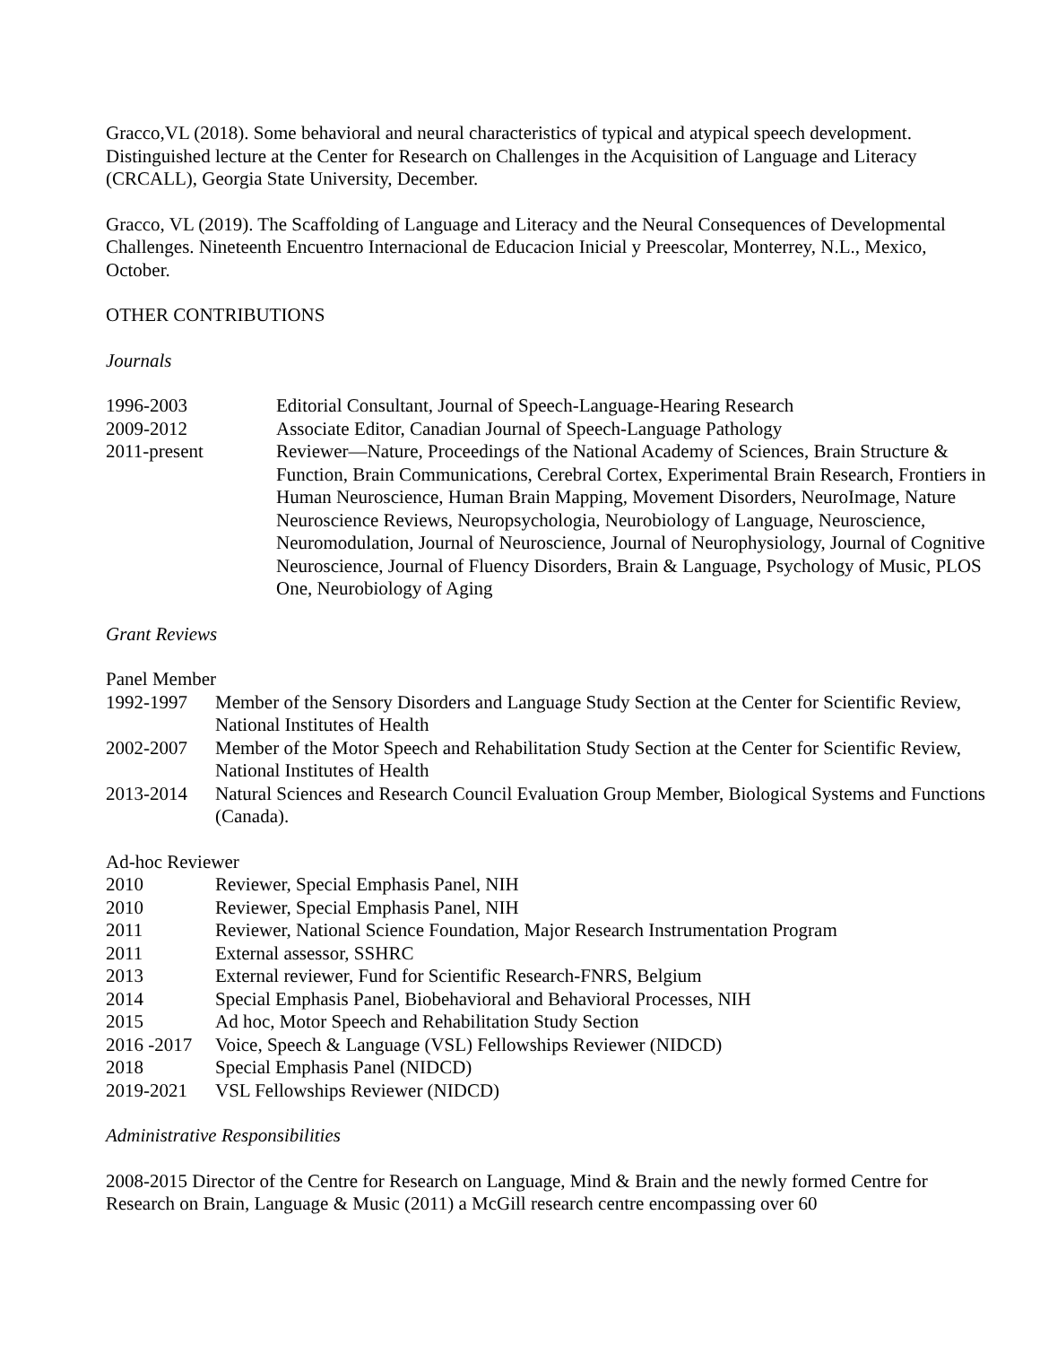Gracco,VL (2018). Some behavioral and neural characteristics of typical and atypical speech development. Distinguished lecture at the Center for Research on Challenges in the Acquisition of Language and Literacy (CRCALL), Georgia State University, December.
Gracco, VL (2019). The Scaffolding of Language and Literacy and the Neural Consequences of Developmental Challenges. Nineteenth Encuentro Internacional de Educacion Inicial y Preescolar, Monterrey, N.L., Mexico, October.
OTHER CONTRIBUTIONS
Journals
1996-2003 Editorial Consultant, Journal of Speech-Language-Hearing Research
2009-2012 Associate Editor, Canadian Journal of Speech-Language Pathology
2011-present Reviewer—Nature, Proceedings of the National Academy of Sciences, Brain Structure & Function, Brain Communications, Cerebral Cortex, Experimental Brain Research, Frontiers in Human Neuroscience, Human Brain Mapping, Movement Disorders, NeuroImage, Nature Neuroscience Reviews, Neuropsychologia, Neurobiology of Language, Neuroscience, Neuromodulation, Journal of Neuroscience, Journal of Neurophysiology, Journal of Cognitive Neuroscience, Journal of Fluency Disorders, Brain & Language, Psychology of Music, PLOS One, Neurobiology of Aging
Grant Reviews
Panel Member
1992-1997 Member of the Sensory Disorders and Language Study Section at the Center for Scientific Review, National Institutes of Health
2002-2007 Member of the Motor Speech and Rehabilitation Study Section at the Center for Scientific Review, National Institutes of Health
2013-2014 Natural Sciences and Research Council Evaluation Group Member, Biological Systems and Functions (Canada).
Ad-hoc Reviewer
2010 Reviewer, Special Emphasis Panel, NIH
2010 Reviewer, Special Emphasis Panel, NIH
2011 Reviewer, National Science Foundation, Major Research Instrumentation Program
2011 External assessor, SSHRC
2013 External reviewer, Fund for Scientific Research-FNRS, Belgium
2014 Special Emphasis Panel, Biobehavioral and Behavioral Processes, NIH
2015 Ad hoc, Motor Speech and Rehabilitation Study Section
2016 -2017
Voice, Speech & Language (VSL) Fellowships Reviewer (NIDCD)
2018 Special Emphasis Panel (NIDCD)
2019-2021 VSL Fellowships Reviewer (NIDCD)
Administrative Responsibilities
2008-2015 Director of the Centre for Research on Language, Mind & Brain and the newly formed Centre for Research on Brain, Language & Music (2011) a McGill research centre encompassing over 60